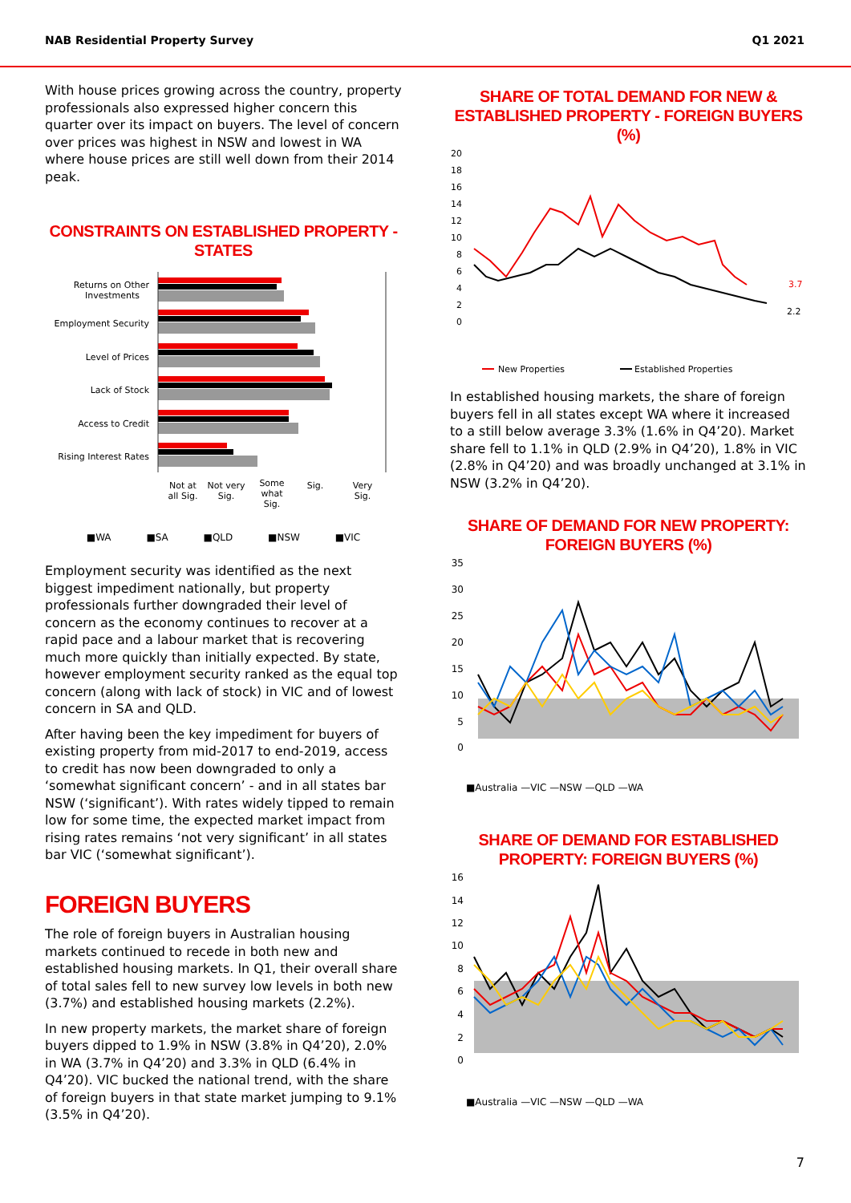NAB Residential Property Survey Q1 2021
With house prices growing across the country, property professionals also expressed higher concern this quarter over its impact on buyers. The level of concern over prices was highest in NSW and lowest in WA where house prices are still well down from their 2014 peak.
CONSTRAINTS ON ESTABLISHED PROPERTY - STATES
Returns on Other
Investments
Employment Security
Level of Prices
Lack of Stock
Access to Credit
Rising Interest Rates
Not at
all Sig.
Not very
Sig.
Some
what
Sig.
Sig.
Very
Sig.
■WA ■SA ■QLD ■NSW ■VIC
Employment security was identified as the next biggest impediment nationally, but property professionals further downgraded their level of concern as the economy continues to recover at a rapid pace and a labour market that is recovering much more quickly than initially expected. By state, however employment security ranked as the equal top concern (along with lack of stock) in VIC and of lowest concern in SA and QLD.
After having been the key impediment for buyers of existing property from mid-2017 to end-2019, access to credit has now been downgraded to only a ‘somewhat significant concern’ - and in all states bar NSW (‘significant’). With rates widely tipped to remain low for some time, the expected market impact from rising rates remains ‘not very significant’ in all states bar VIC (‘somewhat significant’).
FOREIGN BUYERS
The role of foreign buyers in Australian housing markets continued to recede in both new and established housing markets. In Q1, their overall share of total sales fell to new survey low levels in both new (3.7%) and established housing markets (2.2%).
In new property markets, the market share of foreign buyers dipped to 1.9% in NSW (3.8% in Q4’20), 2.0% in WA (3.7% in Q4’20) and 3.3% in QLD (6.4% in Q4’20). VIC bucked the national trend, with the share of foreign buyers in that state market jumping to 9.1% (3.5% in Q4’20).
SHARE OF TOTAL DEMAND FOR NEW &
ESTABLISHED PROPERTY - FOREIGN BUYERS (%)
20
18
16
14
12
10
8
6
4
2
0
3.7
2.2
New Properties
Established Properties
In established housing markets, the share of foreign buyers fell in all states except WA where it increased to a still below average 3.3% (1.6% in Q4’20). Market share fell to 1.1% in QLD (2.9% in Q4’20), 1.8% in VIC (2.8% in Q4’20) and was broadly unchanged at 3.1% in NSW (3.2% in Q4’20).
SHARE OF DEMAND FOR NEW PROPERTY:
FOREIGN BUYERS (%)
35
30
25
20
15
10
5
0
■Australia —VIC —NSW —QLD —WA
SHARE OF DEMAND FOR ESTABLISHED
PROPERTY: FOREIGN BUYERS (%)
16
14
12
10
8
6
4
2
0
■Australia —VIC —NSW —QLD —WA
7